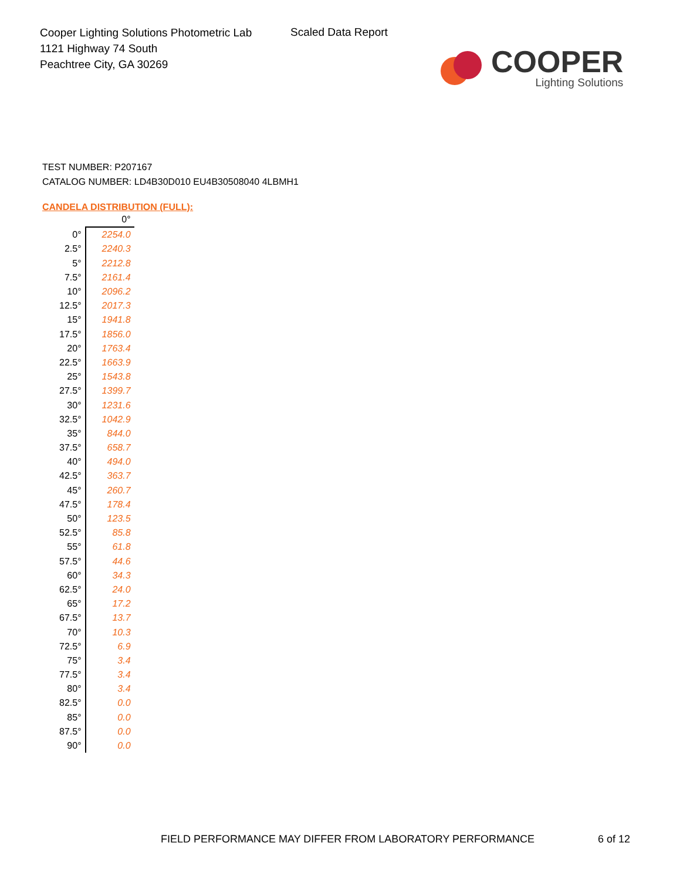Cooper Lighting Solutions Photometric Lab
1121 Highway 74 South
Peachtree City, GA 30269
Scaled Data Report
COOPER
Lighting Solutions
TEST NUMBER: P207167
CATALOG NUMBER: LD4B30D010 EU4B30508040 4LBMH1
CANDELA DISTRIBUTION (FULL):
| | 0° |
| --- | --- |
| 0° | 2254.0 |
| 2.5° | 2240.3 |
| 5° | 2212.8 |
| 7.5° | 2161.4 |
| 10° | 2096.2 |
| 12.5° | 2017.3 |
| 15° | 1941.8 |
| 17.5° | 1856.0 |
| 20° | 1763.4 |
| 22.5° | 1663.9 |
| 25° | 1543.8 |
| 27.5° | 1399.7 |
| 30° | 1231.6 |
| 32.5° | 1042.9 |
| 35° | 844.0 |
| 37.5° | 658.7 |
| 40° | 494.0 |
| 42.5° | 363.7 |
| 45° | 260.7 |
| 47.5° | 178.4 |
| 50° | 123.5 |
| 52.5° | 85.8 |
| 55° | 61.8 |
| 57.5° | 44.6 |
| 60° | 34.3 |
| 62.5° | 24.0 |
| 65° | 17.2 |
| 67.5° | 13.7 |
| 70° | 10.3 |
| 72.5° | 6.9 |
| 75° | 3.4 |
| 77.5° | 3.4 |
| 80° | 3.4 |
| 82.5° | 0.0 |
| 85° | 0.0 |
| 87.5° | 0.0 |
| 90° | 0.0 |
FIELD PERFORMANCE MAY DIFFER FROM LABORATORY PERFORMANCE
6 of 12